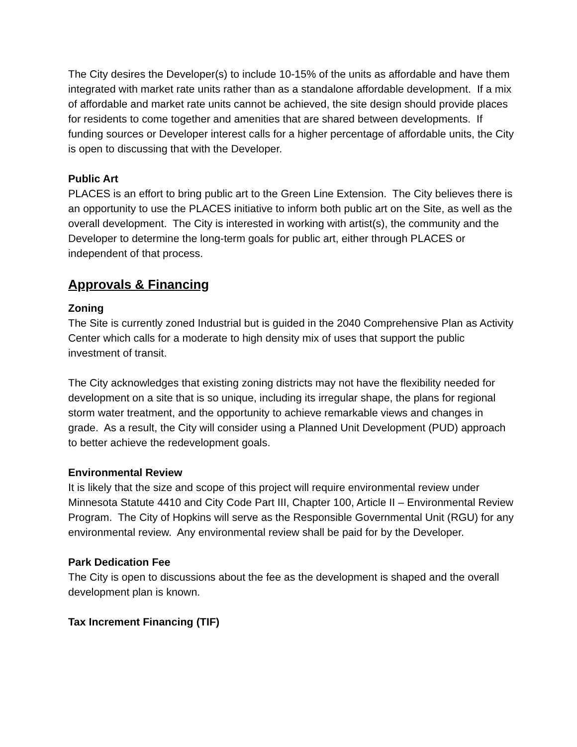The City desires the Developer(s) to include 10-15% of the units as affordable and have them integrated with market rate units rather than as a standalone affordable development. If a mix of affordable and market rate units cannot be achieved, the site design should provide places for residents to come together and amenities that are shared between developments. If funding sources or Developer interest calls for a higher percentage of affordable units, the City is open to discussing that with the Developer.
Public Art
PLACES is an effort to bring public art to the Green Line Extension. The City believes there is an opportunity to use the PLACES initiative to inform both public art on the Site, as well as the overall development. The City is interested in working with artist(s), the community and the Developer to determine the long-term goals for public art, either through PLACES or independent of that process.
Approvals & Financing
Zoning
The Site is currently zoned Industrial but is guided in the 2040 Comprehensive Plan as Activity Center which calls for a moderate to high density mix of uses that support the public investment of transit.
The City acknowledges that existing zoning districts may not have the flexibility needed for development on a site that is so unique, including its irregular shape, the plans for regional storm water treatment, and the opportunity to achieve remarkable views and changes in grade. As a result, the City will consider using a Planned Unit Development (PUD) approach to better achieve the redevelopment goals.
Environmental Review
It is likely that the size and scope of this project will require environmental review under Minnesota Statute 4410 and City Code Part III, Chapter 100, Article II – Environmental Review Program. The City of Hopkins will serve as the Responsible Governmental Unit (RGU) for any environmental review. Any environmental review shall be paid for by the Developer.
Park Dedication Fee
The City is open to discussions about the fee as the development is shaped and the overall development plan is known.
Tax Increment Financing (TIF)